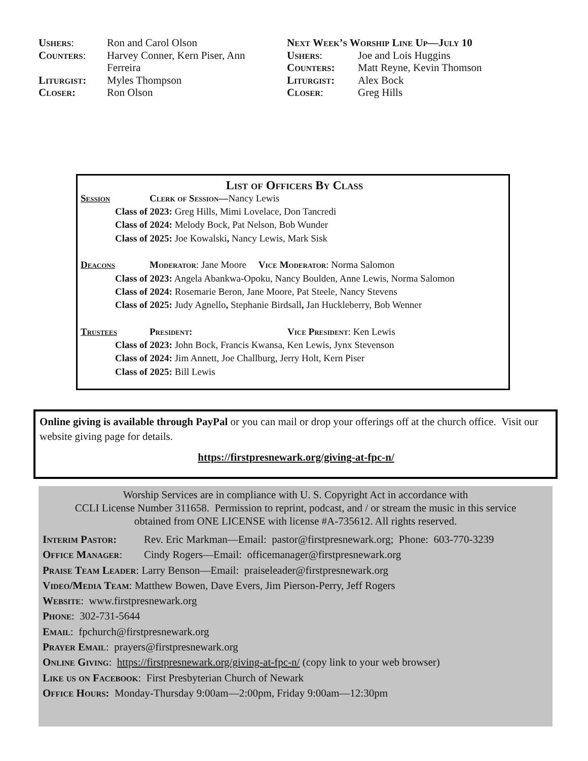| Ushers : | Ron and Carol Olson |
| Counters : | Harvey Conner, Kern Piser, Ann Ferreira |
| Liturgist: | Myles Thompson |
| Closer: | Ron Olson |
Next Week’s Worship Line Up—July 10
| Ushers : | Joe and Lois Huggins |
| Counters: | Matt Reyne, Kevin Thomson |
| Liturgist: | Alex Bock |
| Closer : | Greg Hills |
List of Officers By Class
Session Clerk of Session—Nancy Lewis
Class of 2023: Greg Hills, Mimi Lovelace, Don Tancredi
Class of 2024: Melody Bock, Pat Nelson, Bob Wunder
Class of 2025: Joe Kowalski, Nancy Lewis, Mark Sisk
Deacons Moderator: Jane Moore Vice Moderator: Norma Salomon
Class of 2023: Angela Abankwa-Opoku, Nancy Boulden, Anne Lewis, Norma Salomon
Class of 2024: Rosemarie Beron, Jane Moore, Pat Steele, Nancy Stevens
Class of 2025: Judy Agnello, Stephanie Birdsall, Jan Huckleberry, Bob Wenner
Trustees President: Vice President: Ken Lewis
Class of 2023: John Bock, Francis Kwansa, Ken Lewis, Jynx Stevenson
Class of 2024: Jim Annett, Joe Challburg, Jerry Holt, Kern Piser
Class of 2025: Bill Lewis
Online giving is available through PayPal or you can mail or drop your offerings off at the church office. Visit our website giving page for details.
https://firstpresnewark.org/giving-at-fpc-n/
Worship Services are in compliance with U. S. Copyright Act in accordance with
CCLI License Number 311658. Permission to reprint, podcast, and / or stream the music in this service
obtained from ONE LICENSE with license #A-735612. All rights reserved.
Interim Pastor: Rev. Eric Markman—Email: pastor@firstpresnewark.org; Phone: 603-770-3239
Office Manager: Cindy Rogers—Email: officemanager@firstpresnewark.org
Praise Team Leader: Larry Benson—Email: praiseleader@firstpresnewark.org
Video/Media Team: Matthew Bowen, Dave Evers, Jim Pierson-Perry, Jeff Rogers
Website: www.firstpresnewark.org
Phone: 302-731-5644
Email: fpchurch@firstpresnewark.org
Prayer Email: prayers@firstpresnewark.org
Online Giving: https://firstpresnewark.org/giving-at-fpc-n/ (copy link to your web browser)
Like us on Facebook: First Presbyterian Church of Newark
Office Hours: Monday-Thursday 9:00am—2:00pm, Friday 9:00am—12:30pm